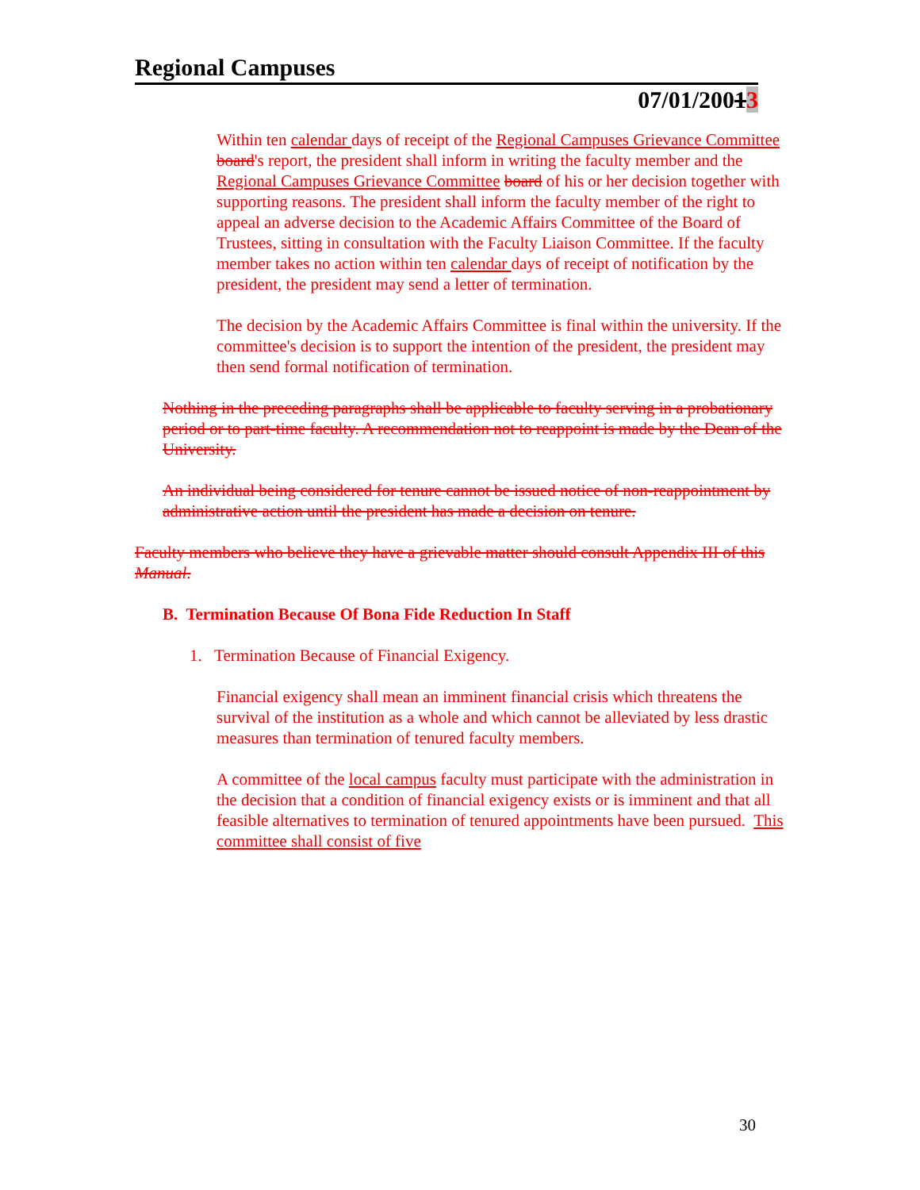Regional Campuses
07/01/20013
Within ten calendar days of receipt of the Regional Campuses Grievance Committee board's report, the president shall inform in writing the faculty member and the Regional Campuses Grievance Committee board of his or her decision together with supporting reasons. The president shall inform the faculty member of the right to appeal an adverse decision to the Academic Affairs Committee of the Board of Trustees, sitting in consultation with the Faculty Liaison Committee. If the faculty member takes no action within ten calendar days of receipt of notification by the president, the president may send a letter of termination.
The decision by the Academic Affairs Committee is final within the university. If the committee's decision is to support the intention of the president, the president may then send formal notification of termination.
Nothing in the preceding paragraphs shall be applicable to faculty serving in a probationary period or to part-time faculty. A recommendation not to reappoint is made by the Dean of the University.
An individual being considered for tenure cannot be issued notice of non-reappointment by administrative action until the president has made a decision on tenure.
Faculty members who believe they have a grievable matter should consult Appendix III of this Manual.
B. Termination Because Of Bona Fide Reduction In Staff
1. Termination Because of Financial Exigency.
Financial exigency shall mean an imminent financial crisis which threatens the survival of the institution as a whole and which cannot be alleviated by less drastic measures than termination of tenured faculty members.
A committee of the local campus faculty must participate with the administration in the decision that a condition of financial exigency exists or is imminent and that all feasible alternatives to termination of tenured appointments have been pursued. This committee shall consist of five
30